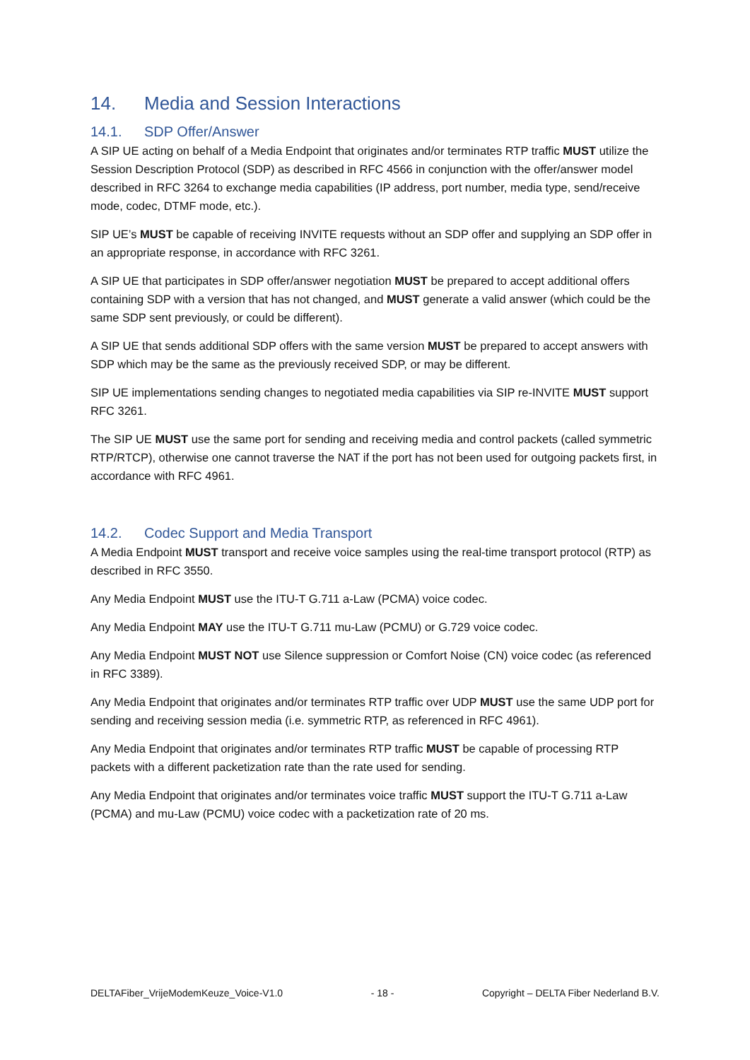14. Media and Session Interactions
14.1. SDP Offer/Answer
A SIP UE acting on behalf of a Media Endpoint that originates and/or terminates RTP traffic MUST utilize the Session Description Protocol (SDP) as described in RFC 4566 in conjunction with the offer/answer model described in RFC 3264 to exchange media capabilities (IP address, port number, media type, send/receive mode, codec, DTMF mode, etc.).
SIP UE’s MUST be capable of receiving INVITE requests without an SDP offer and supplying an SDP offer in an appropriate response, in accordance with RFC 3261.
A SIP UE that participates in SDP offer/answer negotiation MUST be prepared to accept additional offers containing SDP with a version that has not changed, and MUST generate a valid answer (which could be the same SDP sent previously, or could be different).
A SIP UE that sends additional SDP offers with the same version MUST be prepared to accept answers with SDP which may be the same as the previously received SDP, or may be different.
SIP UE implementations sending changes to negotiated media capabilities via SIP re-INVITE MUST support RFC 3261.
The SIP UE MUST use the same port for sending and receiving media and control packets (called symmetric RTP/RTCP), otherwise one cannot traverse the NAT if the port has not been used for outgoing packets first, in accordance with RFC 4961.
14.2. Codec Support and Media Transport
A Media Endpoint MUST transport and receive voice samples using the real-time transport protocol (RTP) as described in RFC 3550.
Any Media Endpoint MUST use the ITU-T G.711 a-Law (PCMA) voice codec.
Any Media Endpoint MAY use the ITU-T G.711 mu-Law (PCMU) or G.729 voice codec.
Any Media Endpoint MUST NOT use Silence suppression or Comfort Noise (CN) voice codec (as referenced in RFC 3389).
Any Media Endpoint that originates and/or terminates RTP traffic over UDP MUST use the same UDP port for sending and receiving session media (i.e. symmetric RTP, as referenced in RFC 4961).
Any Media Endpoint that originates and/or terminates RTP traffic MUST be capable of processing RTP packets with a different packetization rate than the rate used for sending.
Any Media Endpoint that originates and/or terminates voice traffic MUST support the ITU-T G.711 a-Law (PCMA) and mu-Law (PCMU) voice codec with a packetization rate of 20 ms.
DELTAFiber_VrijeModemKeuze_Voice-V1.0 - 18 - Copyright – DELTA Fiber Nederland B.V.